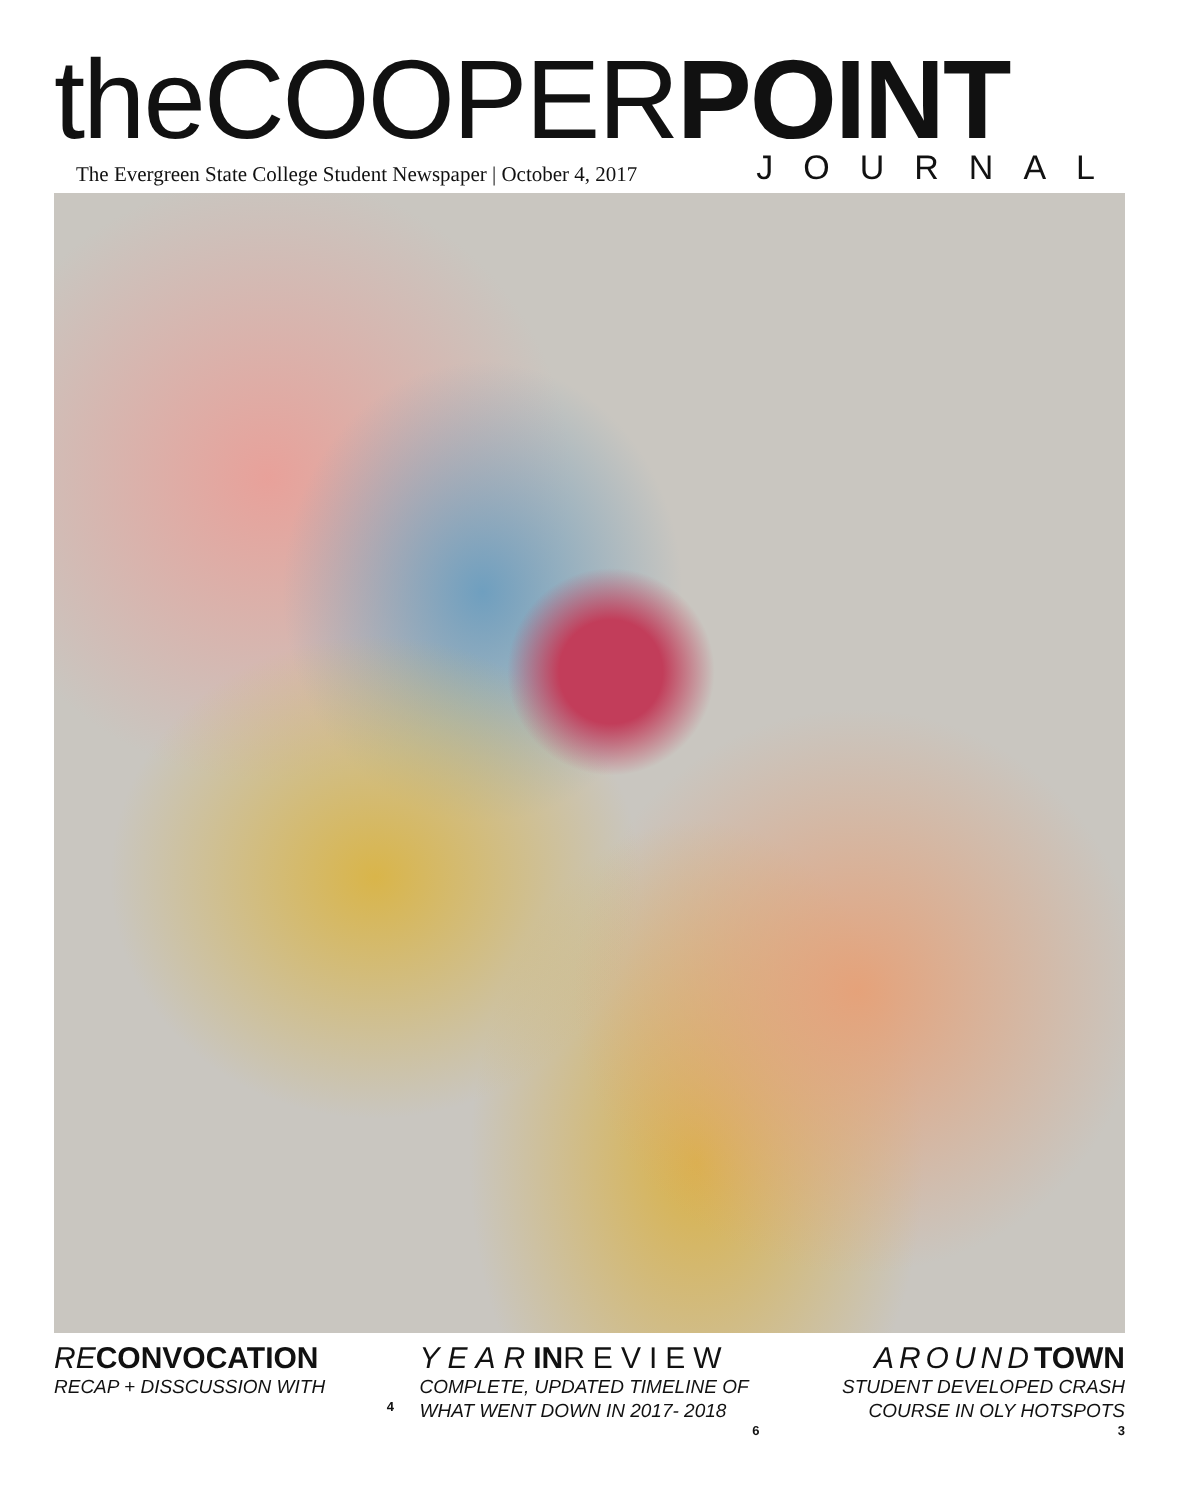theCOOPERPOINT
The Evergreen State College Student Newspaper | October 4, 2017 JOURNAL
RE CONVOCATION
RECAP + DISSCUSSION WITH
4
YEAR IN REVIEW
COMPLETE, UPDATED TIMELINE OF WHAT WENT DOWN IN 2017- 2018
6
AROUND TOWN
STUDENT DEVELOPED CRASH COURSE IN OLY HOTSPOTS
3